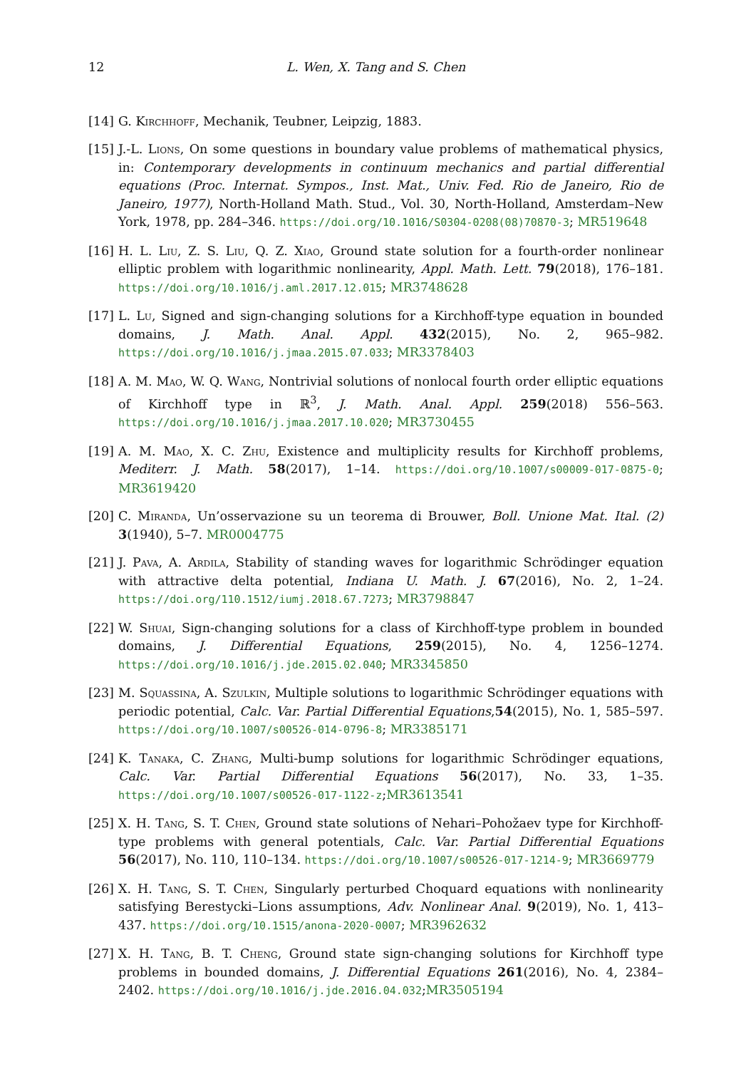12 L. Wen, X. Tang and S. Chen
[14] G. Kirchhoff, Mechanik, Teubner, Leipzig, 1883.
[15] J.-L. Lions, On some questions in boundary value problems of mathematical physics, in: Contemporary developments in continuum mechanics and partial differential equations (Proc. Internat. Sympos., Inst. Mat., Univ. Fed. Rio de Janeiro, Rio de Janeiro, 1977), North-Holland Math. Stud., Vol. 30, North-Holland, Amsterdam–New York, 1978, pp. 284–346. https://doi.org/10.1016/S0304-0208(08)70870-3; MR519648
[16] H. L. Liu, Z. S. Liu, Q. Z. Xiao, Ground state solution for a fourth-order nonlinear elliptic problem with logarithmic nonlinearity, Appl. Math. Lett. 79(2018), 176–181. https://doi.org/10.1016/j.aml.2017.12.015; MR3748628
[17] L. Lu, Signed and sign-changing solutions for a Kirchhoff-type equation in bounded domains, J. Math. Anal. Appl. 432(2015), No. 2, 965–982. https://doi.org/10.1016/j.jmaa.2015.07.033; MR3378403
[18] A. M. Mao, W. Q. Wang, Nontrivial solutions of nonlocal fourth order elliptic equations of Kirchhoff type in ℝ<sup>3</sup>, J. Math. Anal. Appl. 259(2018) 556–563. https://doi.org/10.1016/j.jmaa.2017.10.020; MR3730455
[19] A. M. Mao, X. C. Zhu, Existence and multiplicity results for Kirchhoff problems, Mediterr. J. Math. 58(2017), 1–14. https://doi.org/10.1007/s00009-017-0875-0; MR3619420
[20] C. Miranda, Un’osservazione su un teorema di Brouwer, Boll. Unione Mat. Ital. (2) 3(1940), 5–7. MR0004775
[21] J. Pava, A. Ardila, Stability of standing waves for logarithmic Schrödinger equation with attractive delta potential, Indiana U. Math. J. 67(2016), No. 2, 1–24. https://doi.org/110.1512/iumj.2018.67.7273; MR3798847
[22] W. Shuai, Sign-changing solutions for a class of Kirchhoff-type problem in bounded domains, J. Differential Equations, 259(2015), No. 4, 1256–1274. https://doi.org/10.1016/j.jde.2015.02.040; MR3345850
[23] M. Squassina, A. Szulkin, Multiple solutions to logarithmic Schrödinger equations with periodic potential, Calc. Var. Partial Differential Equations,54(2015), No. 1, 585–597. https://doi.org/10.1007/s00526-014-0796-8; MR3385171
[24] K. Tanaka, C. Zhang, Multi-bump solutions for logarithmic Schrödinger equations, Calc. Var. Partial Differential Equations 56(2017), No. 33, 1–35. https://doi.org/10.1007/s00526-017-1122-z;MR3613541
[25] X. H. Tang, S. T. Chen, Ground state solutions of Nehari–Pohožaev type for Kirchhoff-type problems with general potentials, Calc. Var. Partial Differential Equations 56(2017), No. 110, 110–134. https://doi.org/10.1007/s00526-017-1214-9; MR3669779
[26] X. H. Tang, S. T. Chen, Singularly perturbed Choquard equations with nonlinearity satisfying Berestycki–Lions assumptions, Adv. Nonlinear Anal. 9(2019), No. 1, 413–437. https://doi.org/10.1515/anona-2020-0007; MR3962632
[27] X. H. Tang, B. T. Cheng, Ground state sign-changing solutions for Kirchhoff type problems in bounded domains, J. Differential Equations 261(2016), No. 4, 2384–2402. https://doi.org/10.1016/j.jde.2016.04.032;MR3505194